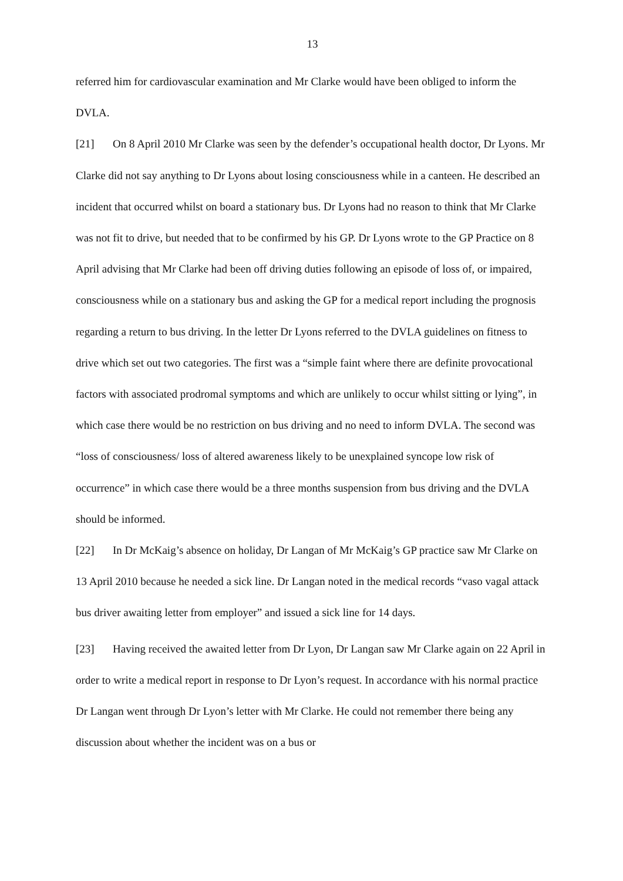13
referred him for cardiovascular examination and Mr Clarke would have been obliged to inform the DVLA.
[21] On 8 April 2010 Mr Clarke was seen by the defender’s occupational health doctor, Dr Lyons. Mr Clarke did not say anything to Dr Lyons about losing consciousness while in a canteen. He described an incident that occurred whilst on board a stationary bus. Dr Lyons had no reason to think that Mr Clarke was not fit to drive, but needed that to be confirmed by his GP. Dr Lyons wrote to the GP Practice on 8 April advising that Mr Clarke had been off driving duties following an episode of loss of, or impaired, consciousness while on a stationary bus and asking the GP for a medical report including the prognosis regarding a return to bus driving. In the letter Dr Lyons referred to the DVLA guidelines on fitness to drive which set out two categories. The first was a “simple faint where there are definite provocational factors with associated prodromal symptoms and which are unlikely to occur whilst sitting or lying”, in which case there would be no restriction on bus driving and no need to inform DVLA. The second was “loss of consciousness/ loss of altered awareness likely to be unexplained syncope low risk of occurrence” in which case there would be a three months suspension from bus driving and the DVLA should be informed.
[22] In Dr McKaig’s absence on holiday, Dr Langan of Mr McKaig’s GP practice saw Mr Clarke on 13 April 2010 because he needed a sick line. Dr Langan noted in the medical records “vaso vagal attack bus driver awaiting letter from employer” and issued a sick line for 14 days.
[23] Having received the awaited letter from Dr Lyon, Dr Langan saw Mr Clarke again on 22 April in order to write a medical report in response to Dr Lyon’s request. In accordance with his normal practice Dr Langan went through Dr Lyon’s letter with Mr Clarke. He could not remember there being any discussion about whether the incident was on a bus or